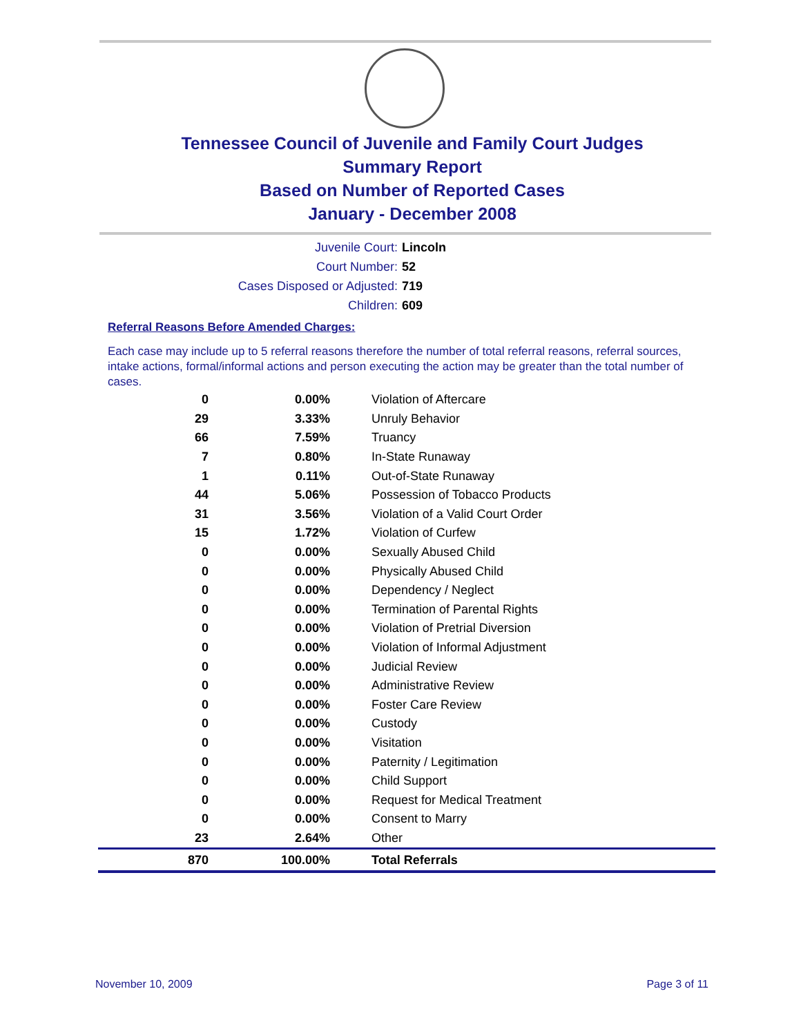Tennessee Council of Juvenile and Family Court Judges
Summary Report
Based on Number of Reported Cases
January - December 2008
Juvenile Court: Lincoln
Court Number: 52
Cases Disposed or Adjusted: 719
Children: 609
Referral Reasons Before Amended Charges:
Each case may include up to 5 referral reasons therefore the number of total referral reasons, referral sources, intake actions, formal/informal actions and person executing the action may be greater than the total number of cases.
| 0 | 0.00% | Violation of Aftercare |
| 29 | 3.33% | Unruly Behavior |
| 66 | 7.59% | Truancy |
| 7 | 0.80% | In-State Runaway |
| 1 | 0.11% | Out-of-State Runaway |
| 44 | 5.06% | Possession of Tobacco Products |
| 31 | 3.56% | Violation of a Valid Court Order |
| 15 | 1.72% | Violation of Curfew |
| 0 | 0.00% | Sexually Abused Child |
| 0 | 0.00% | Physically Abused Child |
| 0 | 0.00% | Dependency / Neglect |
| 0 | 0.00% | Termination of Parental Rights |
| 0 | 0.00% | Violation of Pretrial Diversion |
| 0 | 0.00% | Violation of Informal Adjustment |
| 0 | 0.00% | Judicial Review |
| 0 | 0.00% | Administrative Review |
| 0 | 0.00% | Foster Care Review |
| 0 | 0.00% | Custody |
| 0 | 0.00% | Visitation |
| 0 | 0.00% | Paternity / Legitimation |
| 0 | 0.00% | Child Support |
| 0 | 0.00% | Request for Medical Treatment |
| 0 | 0.00% | Consent to Marry |
| 23 | 2.64% | Other |
| 870 | 100.00% | Total Referrals |
November 10, 2009 Page 3 of 11